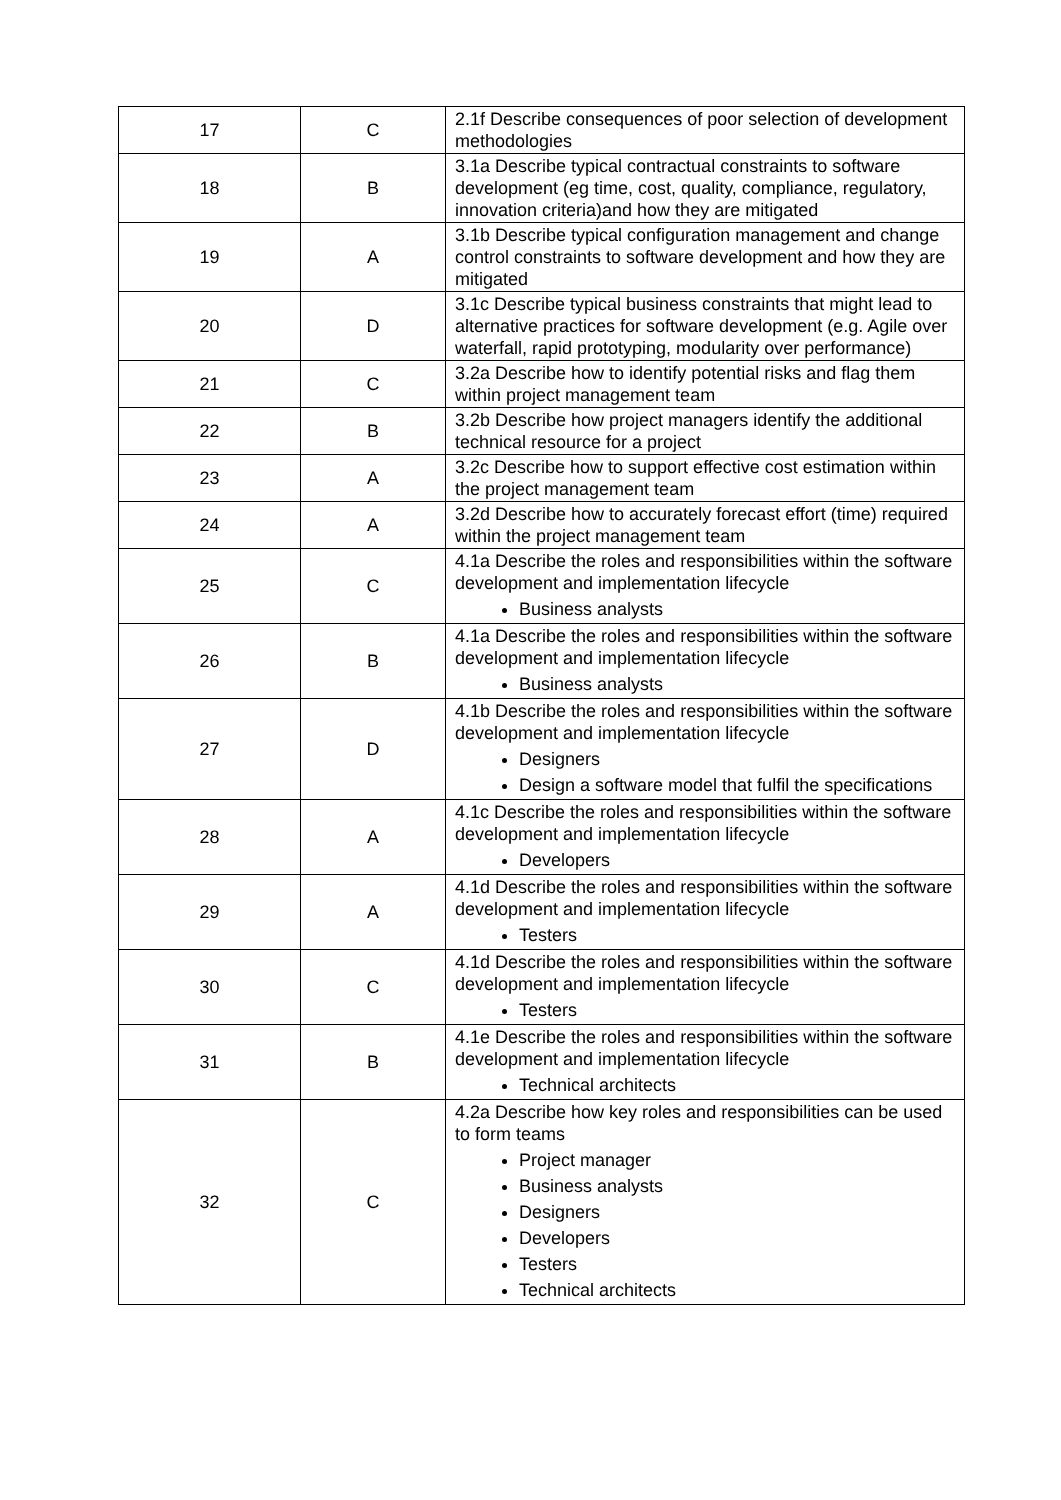| 17 | C | 2.1f Describe consequences of poor selection of development methodologies |
| 18 | B | 3.1a Describe typical contractual constraints to software development (eg time, cost, quality, compliance, regulatory, innovation criteria)and how they are mitigated |
| 19 | A | 3.1b Describe typical configuration management and change control constraints to software development and how they are mitigated |
| 20 | D | 3.1c Describe typical business constraints that might lead to alternative practices for software development (e.g. Agile over waterfall, rapid prototyping, modularity over performance) |
| 21 | C | 3.2a Describe how to identify potential risks and flag them within project management team |
| 22 | B | 3.2b Describe how project managers identify the additional technical resource for a project |
| 23 | A | 3.2c Describe how to support effective cost estimation within the project management team |
| 24 | A | 3.2d Describe how to accurately forecast effort (time) required within the project management team |
| 25 | C | 4.1a Describe the roles and responsibilities within the software development and implementation lifecycle Business analysts |
| 26 | B | 4.1a Describe the roles and responsibilities within the software development and implementation lifecycle Business analysts |
| 27 | D | 4.1b Describe the roles and responsibilities within the software development and implementation lifecycle Designers Design a software model that fulfil the specifications |
| 28 | A | 4.1c Describe the roles and responsibilities within the software development and implementation lifecycle Developers |
| 29 | A | 4.1d Describe the roles and responsibilities within the software development and implementation lifecycle Testers |
| 30 | C | 4.1d Describe the roles and responsibilities within the software development and implementation lifecycle Testers |
| 31 | B | 4.1e Describe the roles and responsibilities within the software development and implementation lifecycle Technical architects |
| 32 | C | 4.2a Describe how key roles and responsibilities can be used to form teams Project manager Business analysts Designers Developers Testers Technical architects |